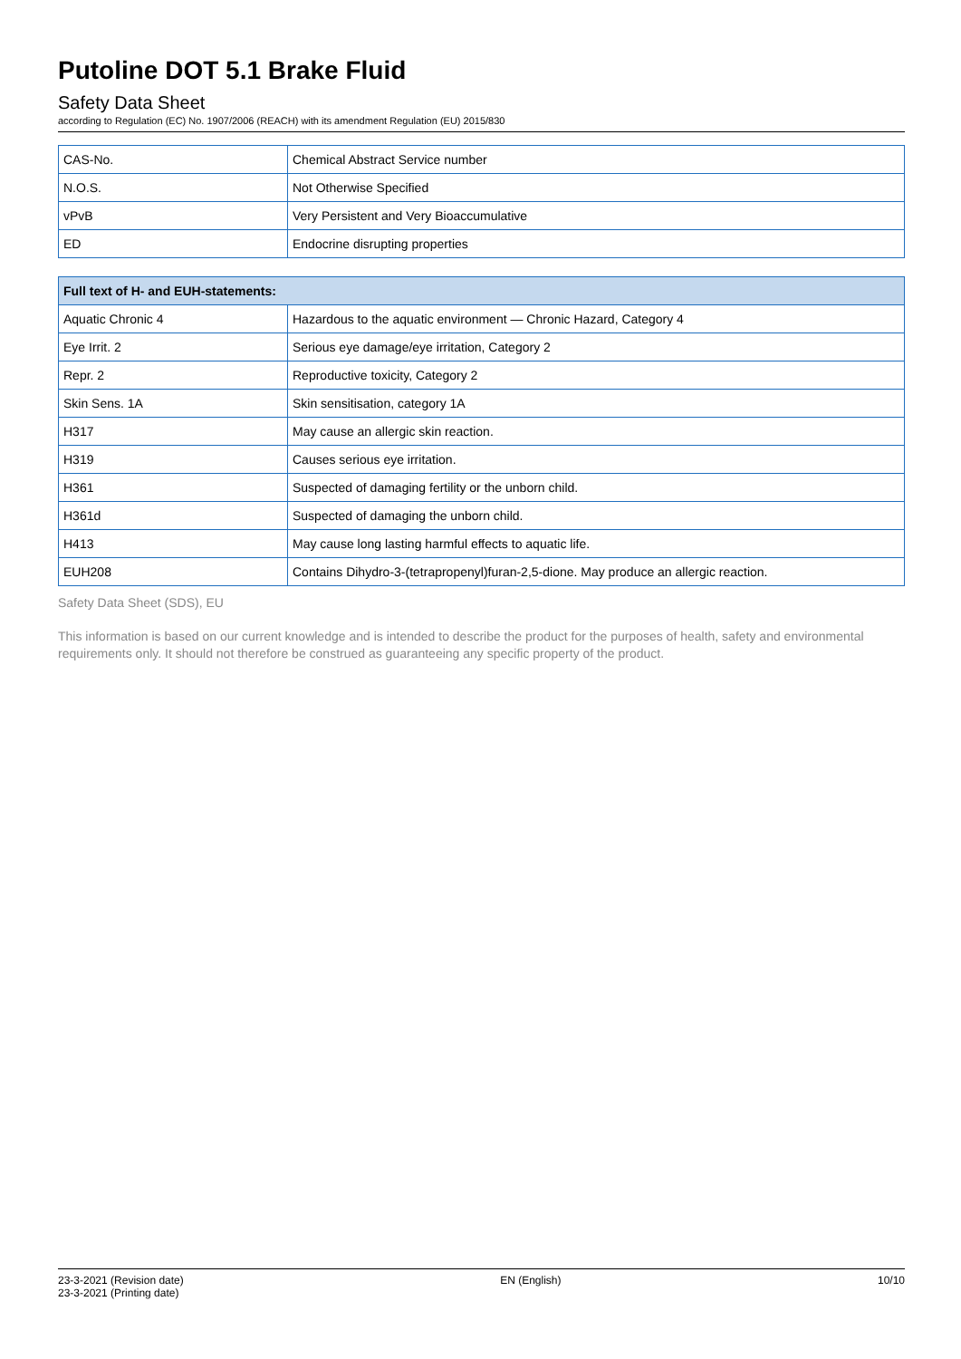Putoline DOT 5.1 Brake Fluid
Safety Data Sheet
according to Regulation (EC) No. 1907/2006 (REACH) with its amendment Regulation (EU) 2015/830
| CAS-No. | Chemical Abstract Service number |
| N.O.S. | Not Otherwise Specified |
| vPvB | Very Persistent and Very Bioaccumulative |
| ED | Endocrine disrupting properties |
| Full text of H- and EUH-statements: | |
| --- | --- |
| Aquatic Chronic 4 | Hazardous to the aquatic environment — Chronic Hazard, Category 4 |
| Eye Irrit. 2 | Serious eye damage/eye irritation, Category 2 |
| Repr. 2 | Reproductive toxicity, Category 2 |
| Skin Sens. 1A | Skin sensitisation, category 1A |
| H317 | May cause an allergic skin reaction. |
| H319 | Causes serious eye irritation. |
| H361 | Suspected of damaging fertility or the unborn child. |
| H361d | Suspected of damaging the unborn child. |
| H413 | May cause long lasting harmful effects to aquatic life. |
| EUH208 | Contains Dihydro-3-(tetrapropenyl)furan-2,5-dione. May produce an allergic reaction. |
Safety Data Sheet (SDS), EU
This information is based on our current knowledge and is intended to describe the product for the purposes of health, safety and environmental requirements only. It should not therefore be construed as guaranteeing any specific property of the product.
23-3-2021 (Revision date)
23-3-2021 (Printing date)
EN (English) 10/10